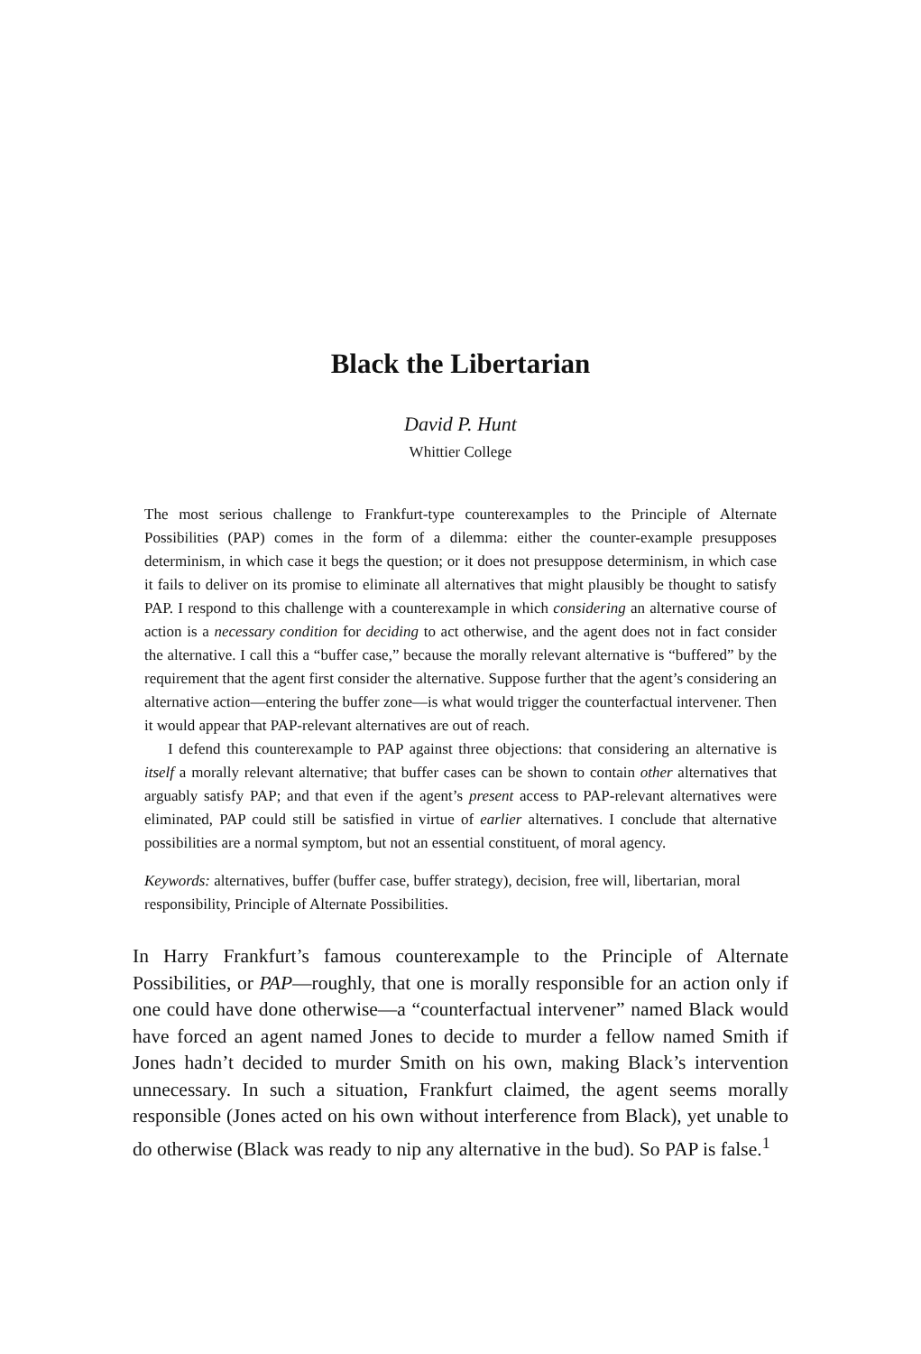Black the Libertarian
David P. Hunt
Whittier College
The most serious challenge to Frankfurt-type counterexamples to the Principle of Alternate Possibilities (PAP) comes in the form of a dilemma: either the counter-example presupposes determinism, in which case it begs the question; or it does not presuppose determinism, in which case it fails to deliver on its promise to eliminate all alternatives that might plausibly be thought to satisfy PAP. I respond to this challenge with a counterexample in which considering an alternative course of action is a necessary condition for deciding to act otherwise, and the agent does not in fact consider the alternative. I call this a “buffer case,” because the morally relevant alternative is “buffered” by the requirement that the agent first consider the alternative. Suppose further that the agent’s considering an alternative action—entering the buffer zone—is what would trigger the counterfactual intervener. Then it would appear that PAP-relevant alternatives are out of reach.
I defend this counterexample to PAP against three objections: that considering an alternative is itself a morally relevant alternative; that buffer cases can be shown to contain other alternatives that arguably satisfy PAP; and that even if the agent’s present access to PAP-relevant alternatives were eliminated, PAP could still be satisfied in virtue of earlier alternatives. I conclude that alternative possibilities are a normal symptom, but not an essential constituent, of moral agency.
Keywords: alternatives, buffer (buffer case, buffer strategy), decision, free will, libertarian, moral responsibility, Principle of Alternate Possibilities.
In Harry Frankfurt’s famous counterexample to the Principle of Alternate Possibilities, or PAP—roughly, that one is morally responsible for an action only if one could have done otherwise—a “counterfactual intervener” named Black would have forced an agent named Jones to decide to murder a fellow named Smith if Jones hadn’t decided to murder Smith on his own, making Black’s intervention unnecessary. In such a situation, Frankfurt claimed, the agent seems morally responsible (Jones acted on his own without interference from Black), yet unable to do otherwise (Black was ready to nip any alternative in the bud). So PAP is false.<sup>1</sup>